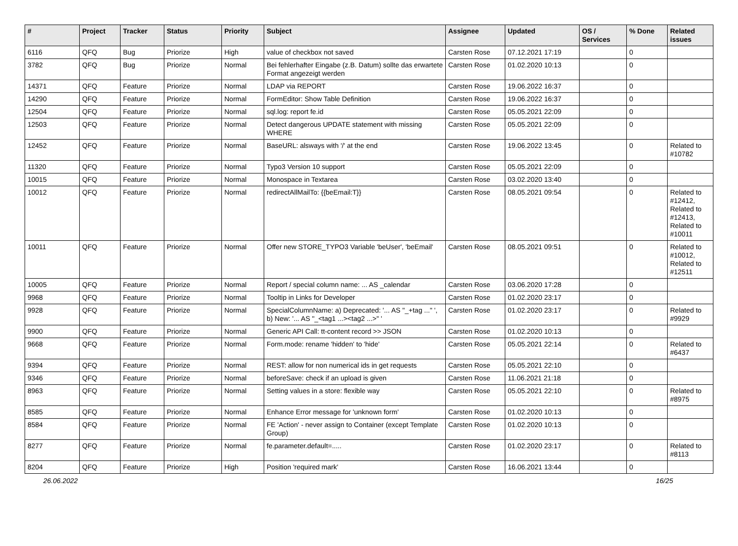| # | Project | Tracker | Status | Priority | Subject | Assignee | Updated | OS / Services | % Done | Related issues |
| --- | --- | --- | --- | --- | --- | --- | --- | --- | --- | --- |
| 6116 | QFQ | Bug | Priorize | High | value of checkbox not saved | Carsten Rose | 07.12.2021 17:19 | | 0 | |
| 3782 | QFQ | Bug | Priorize | Normal | Bei fehlerhafter Eingabe (z.B. Datum) sollte das erwartete Format angezeigt werden | Carsten Rose | 01.02.2020 10:13 | | 0 | |
| 14371 | QFQ | Feature | Priorize | Normal | LDAP via REPORT | Carsten Rose | 19.06.2022 16:37 | | 0 | |
| 14290 | QFQ | Feature | Priorize | Normal | FormEditor: Show Table Definition | Carsten Rose | 19.06.2022 16:37 | | 0 | |
| 12504 | QFQ | Feature | Priorize | Normal | sql.log: report fe.id | Carsten Rose | 05.05.2021 22:09 | | 0 | |
| 12503 | QFQ | Feature | Priorize | Normal | Detect dangerous UPDATE statement with missing WHERE | Carsten Rose | 05.05.2021 22:09 | | 0 | |
| 12452 | QFQ | Feature | Priorize | Normal | BaseURL: alsways with '/' at the end | Carsten Rose | 19.06.2022 13:45 | | 0 | Related to #10782 |
| 11320 | QFQ | Feature | Priorize | Normal | Typo3 Version 10 support | Carsten Rose | 05.05.2021 22:09 | | 0 | |
| 10015 | QFQ | Feature | Priorize | Normal | Monospace in Textarea | Carsten Rose | 03.02.2020 13:40 | | 0 | |
| 10012 | QFQ | Feature | Priorize | Normal | redirectAllMailTo: {{beEmail:T}} | Carsten Rose | 08.05.2021 09:54 | | 0 | Related to #12412, Related to #12413, Related to #10011 |
| 10011 | QFQ | Feature | Priorize | Normal | Offer new STORE_TYPO3 Variable 'beUser', 'beEmail' | Carsten Rose | 08.05.2021 09:51 | | 0 | Related to #10012, Related to #12511 |
| 10005 | QFQ | Feature | Priorize | Normal | Report / special column name: ... AS _calendar | Carsten Rose | 03.06.2020 17:28 | | 0 | |
| 9968 | QFQ | Feature | Priorize | Normal | Tooltip in Links for Developer | Carsten Rose | 01.02.2020 23:17 | | 0 | |
| 9928 | QFQ | Feature | Priorize | Normal | SpecialColumnName: a) Deprecated: '... AS "_+tag ..." ', b) New: '... AS "_<tag1 ...><tag2 ...>" ' | Carsten Rose | 01.02.2020 23:17 | | 0 | Related to #9929 |
| 9900 | QFQ | Feature | Priorize | Normal | Generic API Call: tt-content record >> JSON | Carsten Rose | 01.02.2020 10:13 | | 0 | |
| 9668 | QFQ | Feature | Priorize | Normal | Form.mode: rename 'hidden' to 'hide' | Carsten Rose | 05.05.2021 22:14 | | 0 | Related to #6437 |
| 9394 | QFQ | Feature | Priorize | Normal | REST: allow for non numerical ids in get requests | Carsten Rose | 05.05.2021 22:10 | | 0 | |
| 9346 | QFQ | Feature | Priorize | Normal | beforeSave: check if an upload is given | Carsten Rose | 11.06.2021 21:18 | | 0 | |
| 8963 | QFQ | Feature | Priorize | Normal | Setting values in a store: flexible way | Carsten Rose | 05.05.2021 22:10 | | 0 | Related to #8975 |
| 8585 | QFQ | Feature | Priorize | Normal | Enhance Error message for 'unknown form' | Carsten Rose | 01.02.2020 10:13 | | 0 | |
| 8584 | QFQ | Feature | Priorize | Normal | FE 'Action' - never assign to Container (except Template Group) | Carsten Rose | 01.02.2020 10:13 | | 0 | |
| 8277 | QFQ | Feature | Priorize | Normal | fe.parameter.default=..... | Carsten Rose | 01.02.2020 23:17 | | 0 | Related to #8113 |
| 8204 | QFQ | Feature | Priorize | High | Position 'required mark' | Carsten Rose | 16.06.2021 13:44 | | 0 | |
26.06.2022 16/25